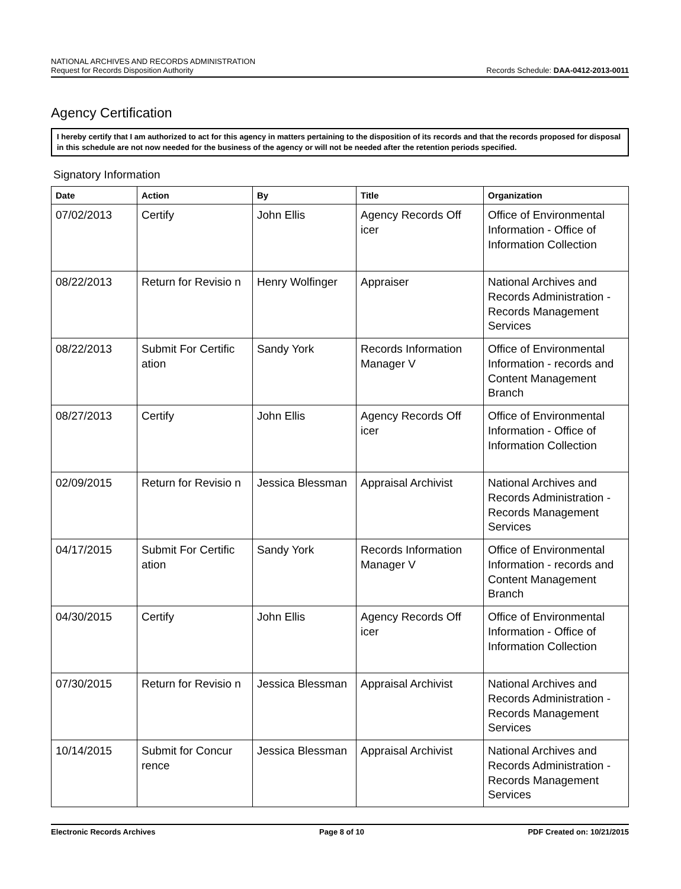NATIONAL ARCHIVES AND RECORDS ADMINISTRATION
Request for Records Disposition Authority
Records Schedule: DAA-0412-2013-0011
Agency Certification
I hereby certify that I am authorized to act for this agency in matters pertaining to the disposition of its records and that the records proposed for disposal in this schedule are not now needed for the business of the agency or will not be needed after the retention periods specified.
Signatory Information
| Date | Action | By | Title | Organization |
| --- | --- | --- | --- | --- |
| 07/02/2013 | Certify | John Ellis | Agency Records Off icer | Office of Environmental Information - Office of Information Collection |
| 08/22/2013 | Return for Revisio n | Henry Wolfinger | Appraiser | National Archives and Records Administration - Records Management Services |
| 08/22/2013 | Submit For Certific ation | Sandy York | Records Information Manager V | Office of Environmental Information - records and Content Management Branch |
| 08/27/2013 | Certify | John Ellis | Agency Records Off icer | Office of Environmental Information - Office of Information Collection |
| 02/09/2015 | Return for Revisio n | Jessica Blessman | Appraisal Archivist | National Archives and Records Administration - Records Management Services |
| 04/17/2015 | Submit For Certific ation | Sandy York | Records Information Manager V | Office of Environmental Information - records and Content Management Branch |
| 04/30/2015 | Certify | John Ellis | Agency Records Off icer | Office of Environmental Information - Office of Information Collection |
| 07/30/2015 | Return for Revisio n | Jessica Blessman | Appraisal Archivist | National Archives and Records Administration - Records Management Services |
| 10/14/2015 | Submit for Concur rence | Jessica Blessman | Appraisal Archivist | National Archives and Records Administration - Records Management Services |
Electronic Records Archives Page 8 of 10 PDF Created on: 10/21/2015